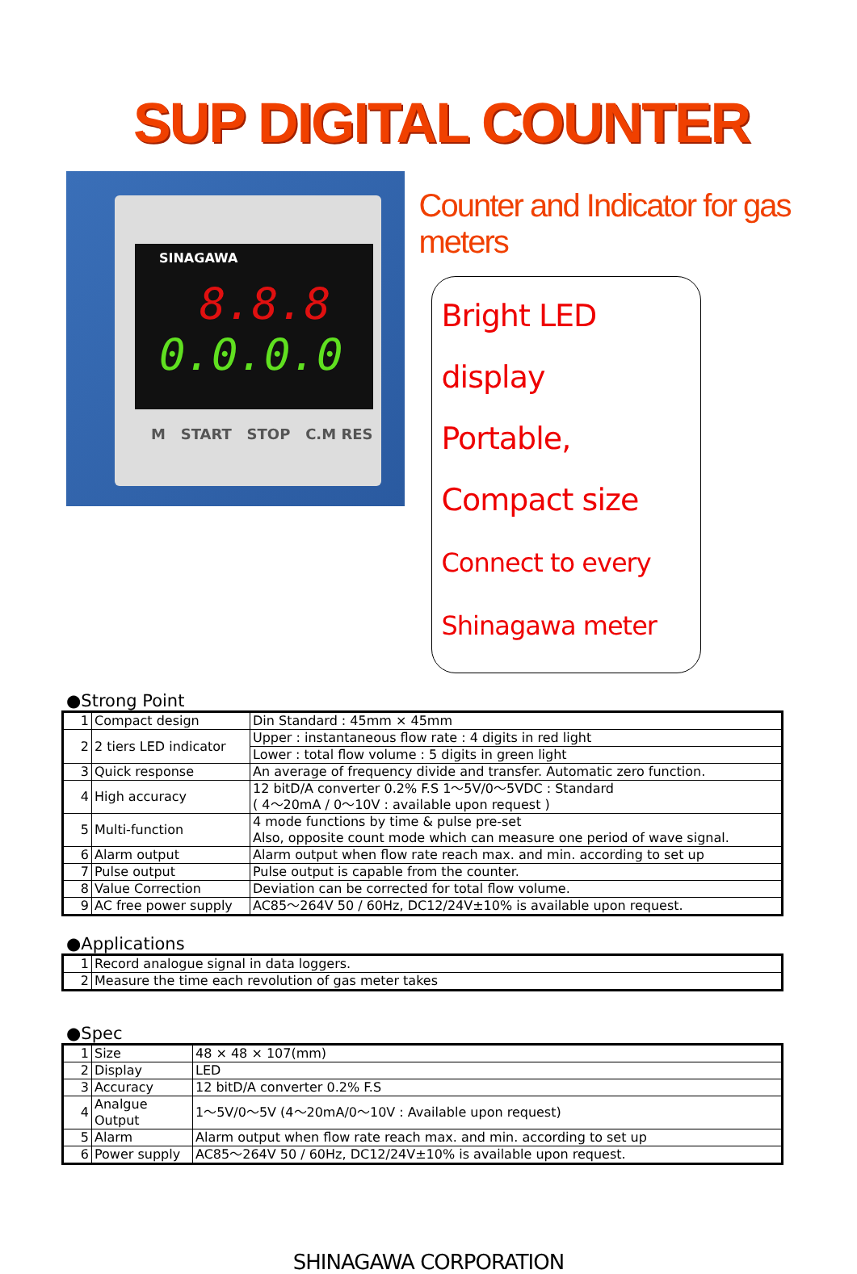SUP DIGITAL COUNTER
SINAGAWA
8.8.8
0.0.0.0
M START STOP C.M RES
Counter and Indicator for gas meters
Bright LED display
Portable, Compact size
Connect to every Shinagawa meter
●Strong Point
| 1 | Compact design | Din Standard : 45mm × 45mm |
| 2 | 2 tiers LED indicator | Upper : instantaneous flow rate : 4 digits in red light |
| | | Lower : total flow volume : 5 digits in green light |
| 3 | Quick response | An average of frequency divide and transfer. Automatic zero function. |
| 4 | High accuracy | 12 bitD/A converter 0.2% F.S 1～5V/0～5VDC : Standard ( 4～20mA / 0～10V : available upon request ) |
| 5 | Multi-function | 4 mode functions by time & pulse pre-set Also, opposite count mode which can measure one period of wave signal. |
| 6 | Alarm output | Alarm output when flow rate reach max. and min. according to set up |
| 7 | Pulse output | Pulse output is capable from the counter. |
| 8 | Value Correction | Deviation can be corrected for total flow volume. |
| 9 | AC free power supply | AC85～264V 50 / 60Hz, DC12/24V±10% is available upon request. |
●Applications
| 1 | Record analogue signal in data loggers. |
| 2 | Measure the time each revolution of gas meter takes |
●Spec
| 1 | Size | 48 × 48 × 107(mm) |
| 2 | Display | LED |
| 3 | Accuracy | 12 bitD/A converter 0.2% F.S |
| 4 | Analgue Output | 1～5V/0～5V (4～20mA/0～10V : Available upon request) |
| 5 | Alarm | Alarm output when flow rate reach max. and min. according to set up |
| 6 | Power supply | AC85～264V 50 / 60Hz, DC12/24V±10% is available upon request. |
SHINAGAWA CORPORATION